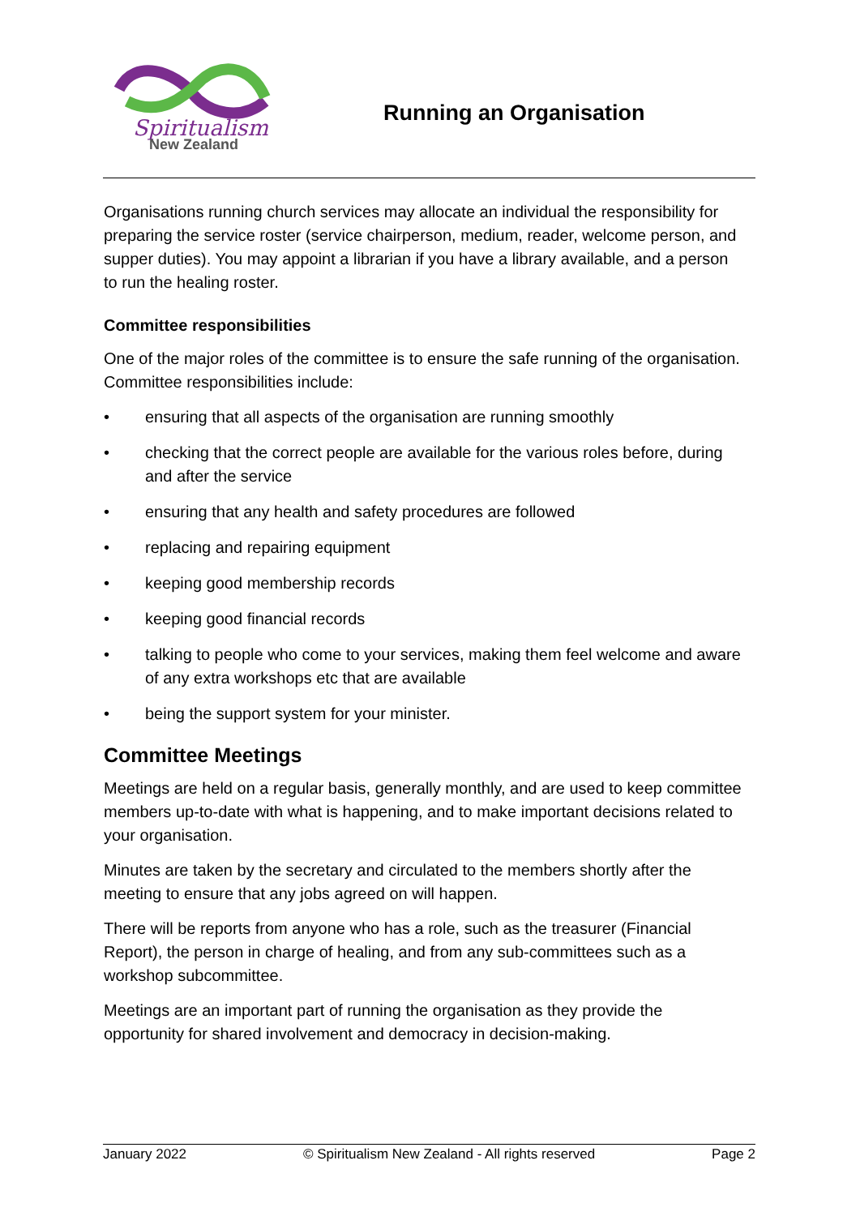Spiritualism
New Zealand
Running an Organisation
Organisations running church services may allocate an individual the responsibility for preparing the service roster (service chairperson, medium, reader, welcome person, and supper duties). You may appoint a librarian if you have a library available, and a person to run the healing roster.
Committee responsibilities
One of the major roles of the committee is to ensure the safe running of the organisation. Committee responsibilities include:
• ensuring that all aspects of the organisation are running smoothly
• checking that the correct people are available for the various roles before, during and after the service
• ensuring that any health and safety procedures are followed
• replacing and repairing equipment
• keeping good membership records
• keeping good financial records
• talking to people who come to your services, making them feel welcome and aware of any extra workshops etc that are available
• being the support system for your minister.
Committee Meetings
Meetings are held on a regular basis, generally monthly, and are used to keep committee members up-to-date with what is happening, and to make important decisions related to your organisation.
Minutes are taken by the secretary and circulated to the members shortly after the meeting to ensure that any jobs agreed on will happen.
There will be reports from anyone who has a role, such as the treasurer (Financial Report), the person in charge of healing, and from any sub-committees such as a workshop subcommittee.
Meetings are an important part of running the organisation as they provide the opportunity for shared involvement and democracy in decision-making.
January 2022 © Spiritualism New Zealand - All rights reserved Page 2